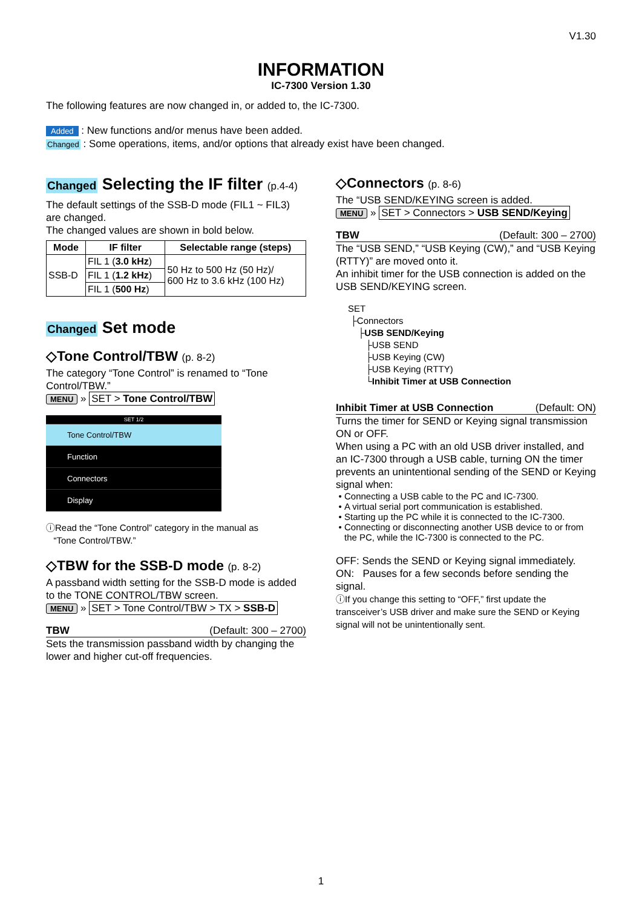V1.30
INFORMATION
IC-7300 Version 1.30
The following features are now changed in, or added to, the IC-7300.
Added : New functions and/or menus have been added.
Changed : Some operations, items, and/or options that already exist have been changed.
Changed Selecting the IF filter (p.4-4)
The default settings of the SSB-D mode (FIL1 ~ FIL3) are changed.
The changed values are shown in bold below.
| Mode | IF filter | Selectable range (steps) |
| --- | --- | --- |
| SSB-D | FIL 1 ( 3.0 kHz ) | 50 Hz to 500 Hz (50 Hz)/ 600 Hz to 3.6 kHz (100 Hz) |
| | FIL 1 ( 1.2 kHz ) | |
| | FIL 1 ( 500 Hz ) | |
Changed Set mode
◇Tone Control/TBW (p. 8-2)
The category “Tone Control” is renamed to “Tone Control/TBW.”
MENU » SET > Tone Control/TBW
SET 1/2
Tone Control/TBW
Function
Connectors
Display
ⓘRead the “Tone Control” category in the manual as
“Tone Control/TBW.”
◇TBW for the SSB-D mode (p. 8-2)
A passband width setting for the SSB-D mode is added to the TONE CONTROL/TBW screen.
MENU » SET > Tone Control/TBW > TX > SSB-D
TBW (Default: 300 – 2700)
Sets the transmission passband width by changing the lower and higher cut-off frequencies.
◇Connectors (p. 8-6)
The “USB SEND/KEYING screen is added.
MENU » SET > Connectors > USB SEND/Keying
TBW (Default: 300 – 2700)
The “USB SEND,” “USB Keying (CW),” and “USB Keying (RTTY)” are moved onto it.
An inhibit timer for the USB connection is added on the USB SEND/KEYING screen.
SET
├Connectors
├USB SEND/Keying
├USB SEND
├USB Keying (CW)
├USB Keying (RTTY)
└Inhibit Timer at USB Connection
Inhibit Timer at USB Connection (Default: ON)
Turns the timer for SEND or Keying signal transmission ON or OFF.
When using a PC with an old USB driver installed, and an IC-7300 through a USB cable, turning ON the timer prevents an unintentional sending of the SEND or Keying signal when:
Connecting a USB cable to the PC and IC-7300.
A virtual serial port communication is established.
Starting up the PC while it is connected to the IC-7300.
Connecting or disconnecting another USB device to or from the PC, while the IC-7300 is connected to the PC.
OFF: Sends the SEND or Keying signal immediately.
ON: Pauses for a few seconds before sending the signal.
ⓘIf you change this setting to “OFF,” first update the transceiver’s USB driver and make sure the SEND or Keying signal will not be unintentionally sent.
1